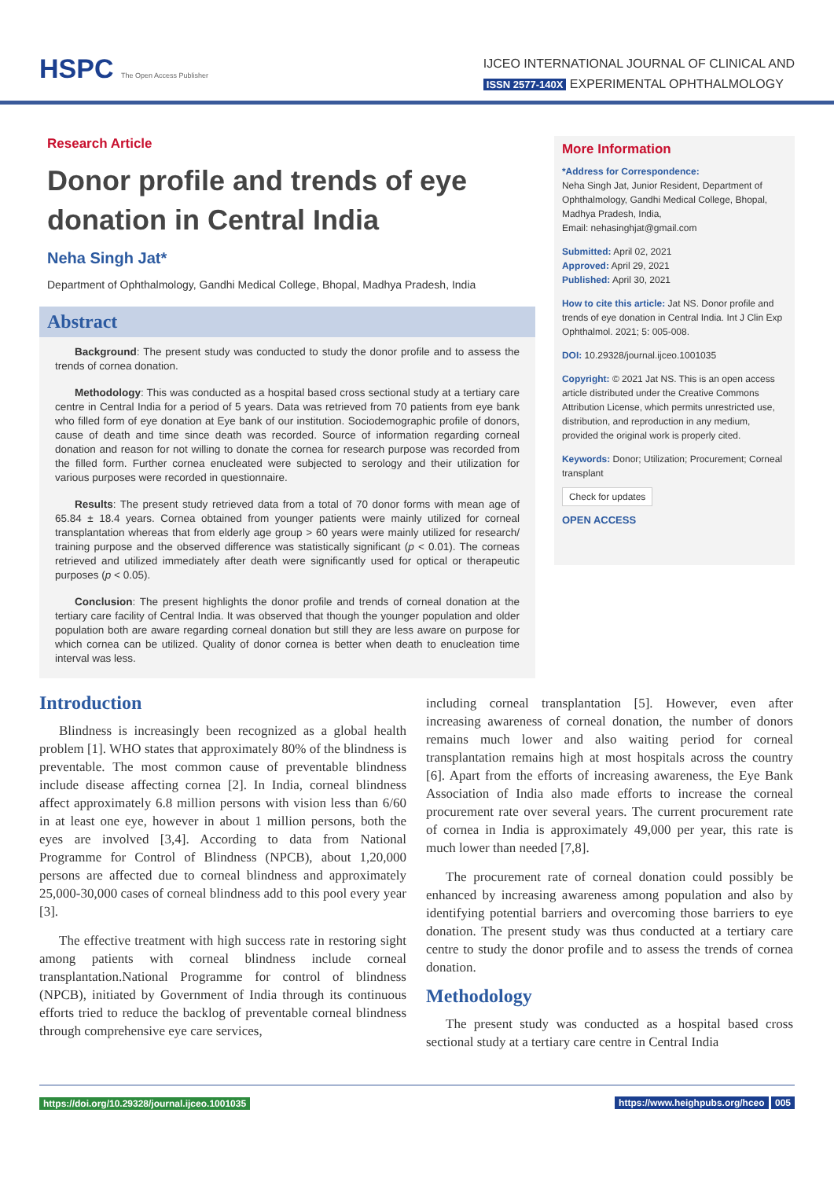HSPC The Open Access Publisher
IJCEO INTERNATIONAL JOURNAL OF CLINICAL AND
ISSN 2577-140X EXPERIMENTAL OPHTHALMOLOGY
Research Article
Donor profile and trends of eye donation in Central India
Neha Singh Jat*
Department of Ophthalmology, Gandhi Medical College, Bhopal, Madhya Pradesh, India
Abstract
Background: The present study was conducted to study the donor profile and to assess the trends of cornea donation.
Methodology: This was conducted as a hospital based cross sectional study at a tertiary care centre in Central India for a period of 5 years. Data was retrieved from 70 patients from eye bank who filled form of eye donation at Eye bank of our institution. Sociodemographic profile of donors, cause of death and time since death was recorded. Source of information regarding corneal donation and reason for not willing to donate the cornea for research purpose was recorded from the filled form. Further cornea enucleated were subjected to serology and their utilization for various purposes were recorded in questionnaire.
Results: The present study retrieved data from a total of 70 donor forms with mean age of 65.84 ± 18.4 years. Cornea obtained from younger patients were mainly utilized for corneal transplantation whereas that from elderly age group > 60 years were mainly utilized for research/ training purpose and the observed difference was statistically significant (p < 0.01). The corneas retrieved and utilized immediately after death were significantly used for optical or therapeutic purposes (p < 0.05).
Conclusion: The present highlights the donor profile and trends of corneal donation at the tertiary care facility of Central India. It was observed that though the younger population and older population both are aware regarding corneal donation but still they are less aware on purpose for which cornea can be utilized. Quality of donor cornea is better when death to enucleation time interval was less.
More Information
*Address for Correspondence:
Neha Singh Jat, Junior Resident, Department of Ophthalmology, Gandhi Medical College, Bhopal, Madhya Pradesh, India,
Email: nehasinghjat@gmail.com
Submitted: April 02, 2021
Approved: April 29, 2021
Published: April 30, 2021
How to cite this article: Jat NS. Donor profile and trends of eye donation in Central India. Int J Clin Exp Ophthalmol. 2021; 5: 005-008.
DOI: 10.29328/journal.ijceo.1001035
Copyright: © 2021 Jat NS. This is an open access article distributed under the Creative Commons Attribution License, which permits unrestricted use, distribution, and reproduction in any medium, provided the original work is properly cited.
Keywords: Donor; Utilization; Procurement; Corneal transplant
Check for updates
OPEN ACCESS
Introduction
Blindness is increasingly been recognized as a global health problem [1]. WHO states that approximately 80% of the blindness is preventable. The most common cause of preventable blindness include disease affecting cornea [2]. In India, corneal blindness affect approximately 6.8 million persons with vision less than 6/60 in at least one eye, however in about 1 million persons, both the eyes are involved [3,4]. According to data from National Programme for Control of Blindness (NPCB), about 1,20,000 persons are affected due to corneal blindness and approximately 25,000-30,000 cases of corneal blindness add to this pool every year [3].
The effective treatment with high success rate in restoring sight among patients with corneal blindness include corneal transplantation.National Programme for control of blindness (NPCB), initiated by Government of India through its continuous efforts tried to reduce the backlog of preventable corneal blindness through comprehensive eye care services,
including corneal transplantation [5]. However, even after increasing awareness of corneal donation, the number of donors remains much lower and also waiting period for corneal transplantation remains high at most hospitals across the country [6]. Apart from the efforts of increasing awareness, the Eye Bank Association of India also made efforts to increase the corneal procurement rate over several years. The current procurement rate of cornea in India is approximately 49,000 per year, this rate is much lower than needed [7,8].
The procurement rate of corneal donation could possibly be enhanced by increasing awareness among population and also by identifying potential barriers and overcoming those barriers to eye donation. The present study was thus conducted at a tertiary care centre to study the donor profile and to assess the trends of cornea donation.
Methodology
The present study was conducted as a hospital based cross sectional study at a tertiary care centre in Central India
https://doi.org/10.29328/journal.ijceo.1001035 https://www.heighpubs.org/hceo 005